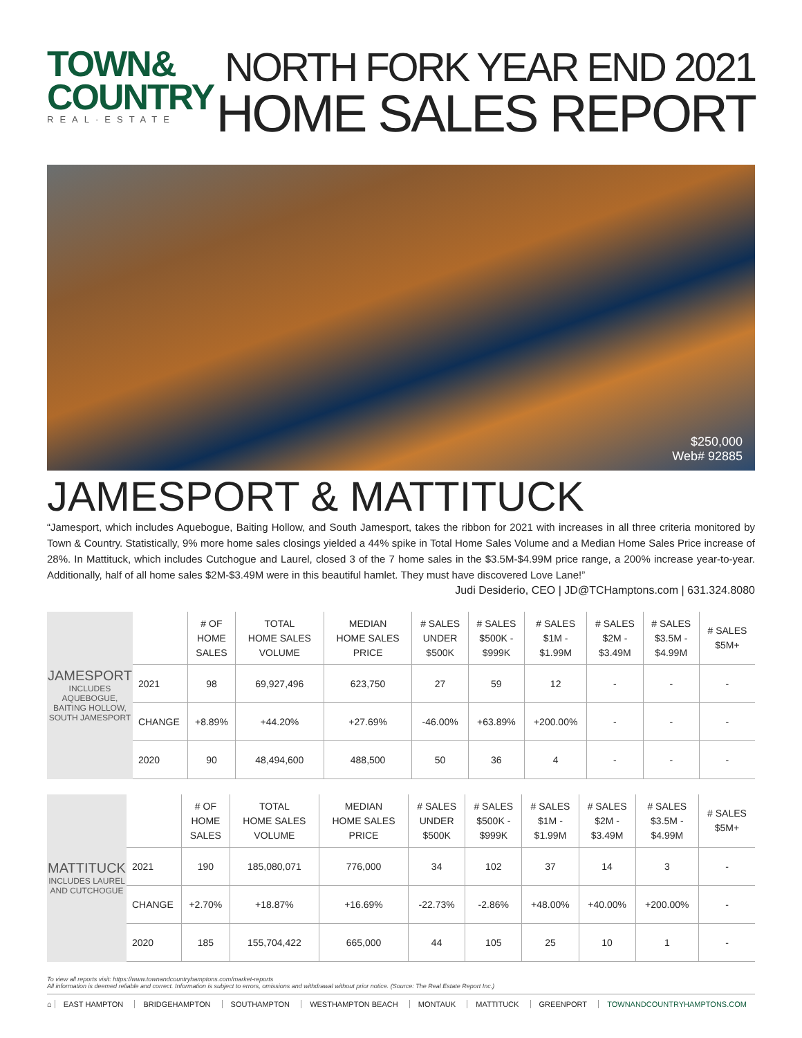TOWN&
COUNTRY
REAL·ESTATE
NORTH FORK YEAR END 2021
HOME SALES REPORT
$250,000
Web# 92885
JAMESPORT & MATTITUCK
“Jamesport, which includes Aquebogue, Baiting Hollow, and South Jamesport, takes the ribbon for 2021 with increases in all three criteria monitored by Town & Country. Statistically, 9% more home sales closings yielded a 44% spike in Total Home Sales Volume and a Median Home Sales Price increase of 28%. In Mattituck, which includes Cutchogue and Laurel, closed 3 of the 7 home sales in the $3.5M-$4.99M price range, a 200% increase year-to-year. Additionally, half of all home sales $2M-$3.49M were in this beautiful hamlet. They must have discovered Love Lane!”
Judi Desiderio, CEO | JD@TCHamptons.com | 631.324.8080
| JAMESPORT INCLUDES AQUEBOGUE, BAITING HOLLOW, SOUTH JAMESPORT | | # OF HOME SALES | TOTAL HOME SALES VOLUME | MEDIAN HOME SALES PRICE | # SALES UNDER $500K | # SALES $500K - $999K | # SALES $1M - $1.99M | # SALES $2M - $3.49M | # SALES $3.5M - $4.99M | # SALES $5M+ |
| | 2021 | 98 | 69,927,496 | 623,750 | 27 | 59 | 12 | - | - | - |
| | CHANGE | +8.89% | +44.20% | +27.69% | -46.00% | +63.89% | +200.00% | - | - | - |
| | 2020 | 90 | 48,494,600 | 488,500 | 50 | 36 | 4 | - | - | - |
| MATTITUCK INCLUDES LAUREL AND CUTCHOGUE | | # OF HOME SALES | TOTAL HOME SALES VOLUME | MEDIAN HOME SALES PRICE | # SALES UNDER $500K | # SALES $500K - $999K | # SALES $1M - $1.99M | # SALES $2M - $3.49M | # SALES $3.5M - $4.99M | # SALES $5M+ |
| | 2021 | 190 | 185,080,071 | 776,000 | 34 | 102 | 37 | 14 | 3 | - |
| | CHANGE | +2.70% | +18.87% | +16.69% | -22.73% | -2.86% | +48.00% | +40.00% | +200.00% | - |
| | 2020 | 185 | 155,704,422 | 665,000 | 44 | 105 | 25 | 10 | 1 | - |
To view all reports visit: https://www.townandcountryhamptons.com/market-reports
All information is deemed reliable and correct. Information is subject to errors, omissions and withdrawal without prior notice. (Source: The Real Estate Report Inc.)
⌂ EAST HAMPTON BRIDGEHAMPTON SOUTHAMPTON WESTHAMPTON BEACH MONTAUK MATTITUCK GREENPORT TOWNANDCOUNTRYHAMPTONS.COM